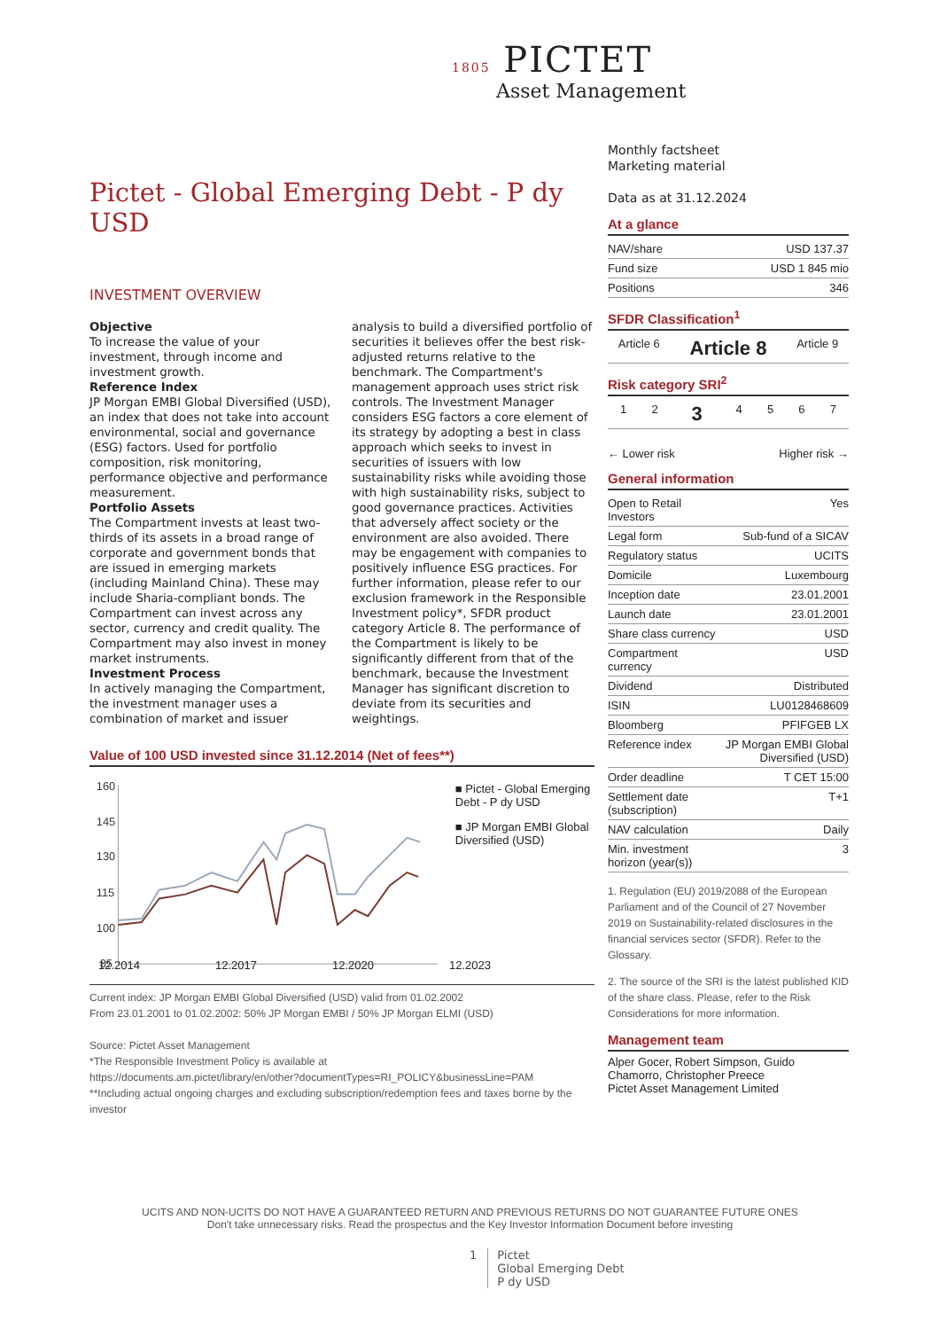1805 PICTET
Asset Management
Pictet - Global Emerging Debt - P dy USD
INVESTMENT OVERVIEW
Objective
To increase the value of your investment, through income and investment growth.
Reference Index
JP Morgan EMBI Global Diversified (USD), an index that does not take into account environmental, social and governance (ESG) factors. Used for portfolio composition, risk monitoring, performance objective and performance measurement.
Portfolio Assets
The Compartment invests at least two-thirds of its assets in a broad range of corporate and government bonds that are issued in emerging markets (including Mainland China). These may include Sharia-compliant bonds. The Compartment can invest across any sector, currency and credit quality. The Compartment may also invest in money market instruments.
Investment Process
In actively managing the Compartment, the investment manager uses a combination of market and issuer analysis to build a diversified portfolio of securities it believes offer the best risk-adjusted returns relative to the benchmark. The Compartment's management approach uses strict risk controls. The Investment Manager considers ESG factors a core element of its strategy by adopting a best in class approach which seeks to invest in securities of issuers with low sustainability risks while avoiding those with high sustainability risks, subject to good governance practices. Activities that adversely affect society or the environment are also avoided. There may be engagement with companies to positively influence ESG practices. For further information, please refer to our exclusion framework in the Responsible Investment policy*, SFDR product category Article 8. The performance of the Compartment is likely to be significantly different from that of the benchmark, because the Investment Manager has significant discretion to deviate from its securities and weightings.
Value of 100 USD invested since 31.12.2014 (Net of fees**)
160
145
130
115
100
85
■ Pictet - Global Emerging Debt - P dy USD
■ JP Morgan EMBI Global Diversified (USD)
12.2014 12.2017 12.2020 12.2023
Current index: JP Morgan EMBI Global Diversified (USD) valid from 01.02.2002
From 23.01.2001 to 01.02.2002: 50% JP Morgan EMBI / 50% JP Morgan ELMI (USD)
Source: Pictet Asset Management
*The Responsible Investment Policy is available at
https://documents.am.pictet/library/en/other?documentTypes=RI_POLICY&businessLine=PAM
**Including actual ongoing charges and excluding subscription/redemption fees and taxes borne by the investor
Monthly factsheet
Marketing material
Data as at 31.12.2024
At a glance
| NAV/share | USD 137.37 |
| Fund size | USD 1 845 mio |
| Positions | 346 |
SFDR Classification<sup>1</sup>
| Article 6 | Article 8 | Article 9 |
Risk category SRI<sup>2</sup>
| 1 | 2 | 3 | 4 | 5 | 6 | 7 |
← Lower risk Higher risk →
General information
| Open to Retail Investors | Yes |
| Legal form | Sub-fund of a SICAV |
| Regulatory status | UCITS |
| Domicile | Luxembourg |
| Inception date | 23.01.2001 |
| Launch date | 23.01.2001 |
| Share class currency | USD |
| Compartment currency | USD |
| Dividend | Distributed |
| ISIN | LU0128468609 |
| Bloomberg | PFIFGEB LX |
| Reference index | JP Morgan EMBI Global Diversified (USD) |
| Order deadline | T CET 15:00 |
| Settlement date (subscription) | T+1 |
| NAV calculation | Daily |
| Min. investment horizon (year(s)) | 3 |
1. Regulation (EU) 2019/2088 of the European Parliament and of the Council of 27 November 2019 on Sustainability-related disclosures in the financial services sector (SFDR). Refer to the Glossary.
2. The source of the SRI is the latest published KID of the share class. Please, refer to the Risk Considerations for more information.
Management team
Alper Gocer, Robert Simpson, Guido Chamorro, Christopher Preece
Pictet Asset Management Limited
UCITS AND NON-UCITS DO NOT HAVE A GUARANTEED RETURN AND PREVIOUS RETURNS DO NOT GUARANTEE FUTURE ONES
Don't take unnecessary risks. Read the prospectus and the Key Investor Information Document before investing
1 Pictet
Global Emerging Debt
P dy USD